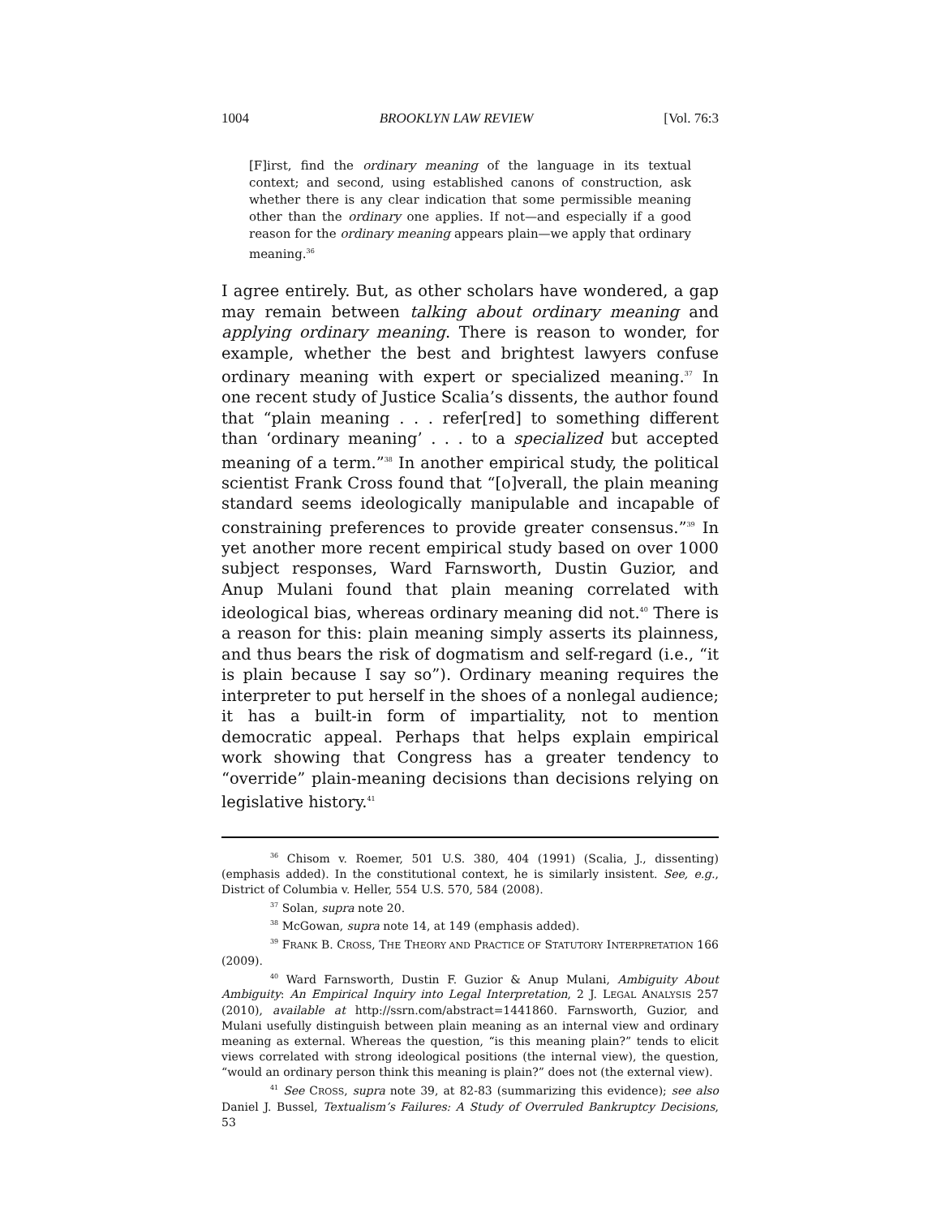1004 BROOKLYN LAW REVIEW [Vol. 76:3
[F]irst, find the ordinary meaning of the language in its textual context; and second, using established canons of construction, ask whether there is any clear indication that some permissible meaning other than the ordinary one applies. If not—and especially if a good reason for the ordinary meaning appears plain—we apply that ordinary meaning.<sup>36</sup>
I agree entirely. But, as other scholars have wondered, a gap may remain between talking about ordinary meaning and applying ordinary meaning. There is reason to wonder, for example, whether the best and brightest lawyers confuse ordinary meaning with expert or specialized meaning.<sup>37</sup> In one recent study of Justice Scalia’s dissents, the author found that “plain meaning . . . refer[red] to something different than ‘ordinary meaning’ . . . to a specialized but accepted meaning of a term.”<sup>38</sup> In another empirical study, the political scientist Frank Cross found that “[o]verall, the plain meaning standard seems ideologically manipulable and incapable of constraining preferences to provide greater consensus.”<sup>39</sup> In yet another more recent empirical study based on over 1000 subject responses, Ward Farnsworth, Dustin Guzior, and Anup Mulani found that plain meaning correlated with ideological bias, whereas ordinary meaning did not.<sup>40</sup> There is a reason for this: plain meaning simply asserts its plainness, and thus bears the risk of dogmatism and self-regard (i.e., “it is plain because I say so”). Ordinary meaning requires the interpreter to put herself in the shoes of a nonlegal audience; it has a built-in form of impartiality, not to mention democratic appeal. Perhaps that helps explain empirical work showing that Congress has a greater tendency to “override” plain-meaning decisions than decisions relying on legislative history.<sup>41</sup>
<sup>36</sup> Chisom v. Roemer, 501 U.S. 380, 404 (1991) (Scalia, J., dissenting) (emphasis added). In the constitutional context, he is similarly insistent. See, e.g., District of Columbia v. Heller, 554 U.S. 570, 584 (2008).
<sup>37</sup> Solan, supra note 20.
<sup>38</sup> McGowan, supra note 14, at 149 (emphasis added).
<sup>39</sup> FRANK B. CROSS, THE THEORY AND PRACTICE OF STATUTORY INTERPRETATION 166 (2009).
<sup>40</sup> Ward Farnsworth, Dustin F. Guzior & Anup Mulani, Ambiguity About Ambiguity: An Empirical Inquiry into Legal Interpretation, 2 J. LEGAL ANALYSIS 257 (2010), available at http://ssrn.com/abstract=1441860. Farnsworth, Guzior, and Mulani usefully distinguish between plain meaning as an internal view and ordinary meaning as external. Whereas the question, “is this meaning plain?” tends to elicit views correlated with strong ideological positions (the internal view), the question, “would an ordinary person think this meaning is plain?” does not (the external view).
<sup>41</sup> See CROSS, supra note 39, at 82-83 (summarizing this evidence); see also Daniel J. Bussel, Textualism’s Failures: A Study of Overruled Bankruptcy Decisions, 53